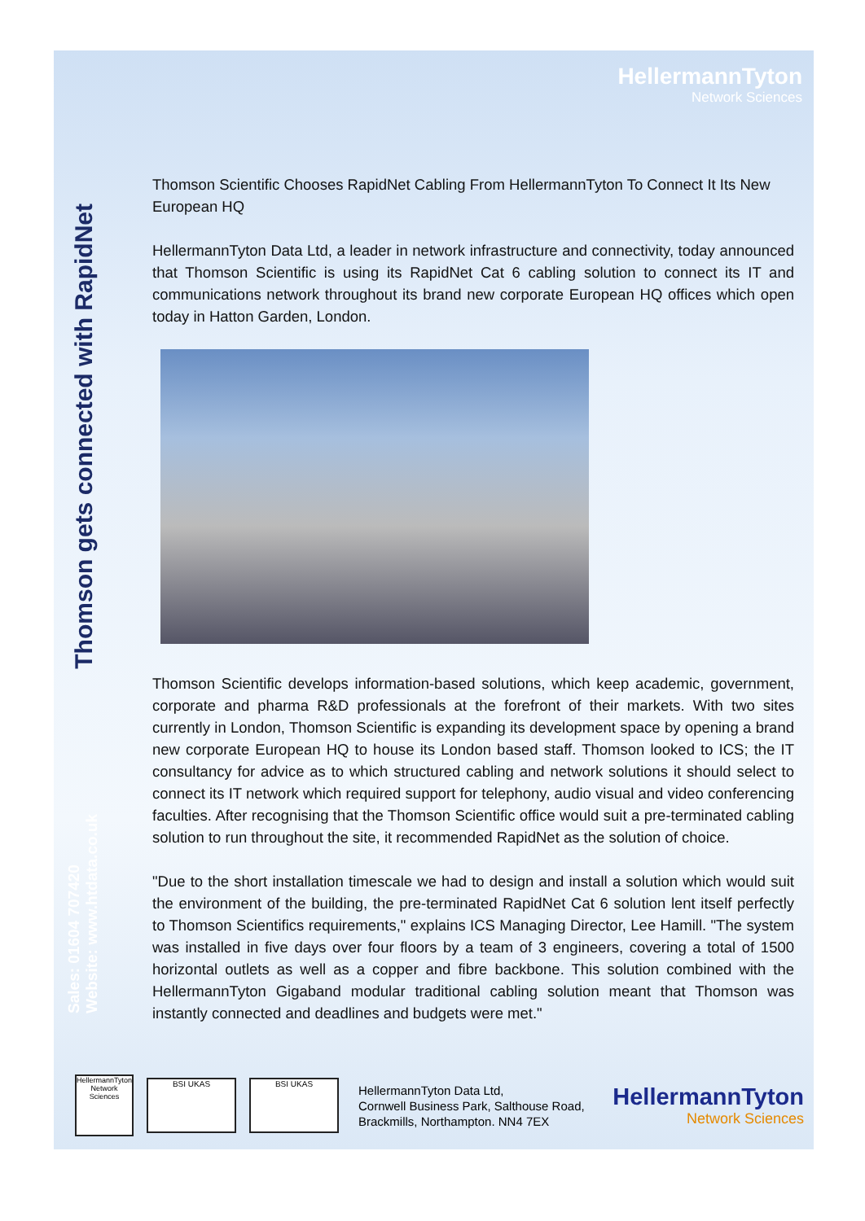HellermannTyton
Network Sciences
Thomson gets connected with RapidNet
Sales: 01604 707420
Website: www.htdata.co.uk
Thomson Scientific Chooses RapidNet Cabling From HellermannTyton To Connect It Its New European HQ
HellermannTyton Data Ltd, a leader in network infrastructure and connectivity, today announced that Thomson Scientific is using its RapidNet Cat 6 cabling solution to connect its IT and communications network throughout its brand new corporate European HQ offices which open today in Hatton Garden, London.
Thomson Scientific develops information-based solutions, which keep academic, government, corporate and pharma R&D professionals at the forefront of their markets. With two sites currently in London, Thomson Scientific is expanding its development space by opening a brand new corporate European HQ to house its London based staff. Thomson looked to ICS; the IT consultancy for advice as to which structured cabling and network solutions it should select to connect its IT network which required support for telephony, audio visual and video conferencing faculties. After recognising that the Thomson Scientific office would suit a pre-terminated cabling solution to run throughout the site, it recommended RapidNet as the solution of choice.
"Due to the short installation timescale we had to design and install a solution which would suit the environment of the building, the pre-terminated RapidNet Cat 6 solution lent itself perfectly to Thomson Scientifics requirements," explains ICS Managing Director, Lee Hamill. "The system was installed in five days over four floors by a team of 3 engineers, covering a total of 1500 horizontal outlets as well as a copper and fibre backbone. This solution combined with the HellermannTyton Gigaband modular traditional cabling solution meant that Thomson was instantly connected and deadlines and budgets were met."
HellermannTyton
Network Sciences
BSI UKAS BSI UKAS
HellermannTyton Data Ltd,
Cornwell Business Park, Salthouse Road,
Brackmills, Northampton. NN4 7EX
HellermannTyton
Network Sciences